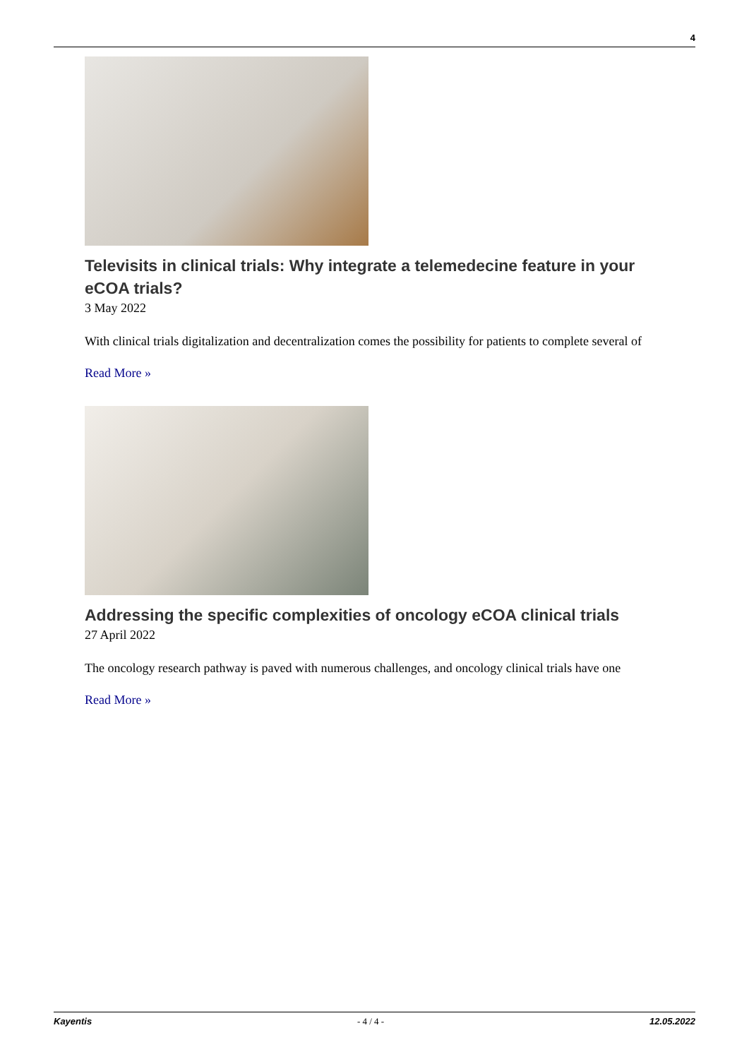4
Televisits in clinical trials: Why integrate a telemedecine feature in your eCOA trials?
3 May 2022
With clinical trials digitalization and decentralization comes the possibility for patients to complete several of
Read More »
Addressing the specific complexities of oncology eCOA clinical trials
27 April 2022
The oncology research pathway is paved with numerous challenges, and oncology clinical trials have one
Read More »
Kayentis - 4 / 4 - 12.05.2022